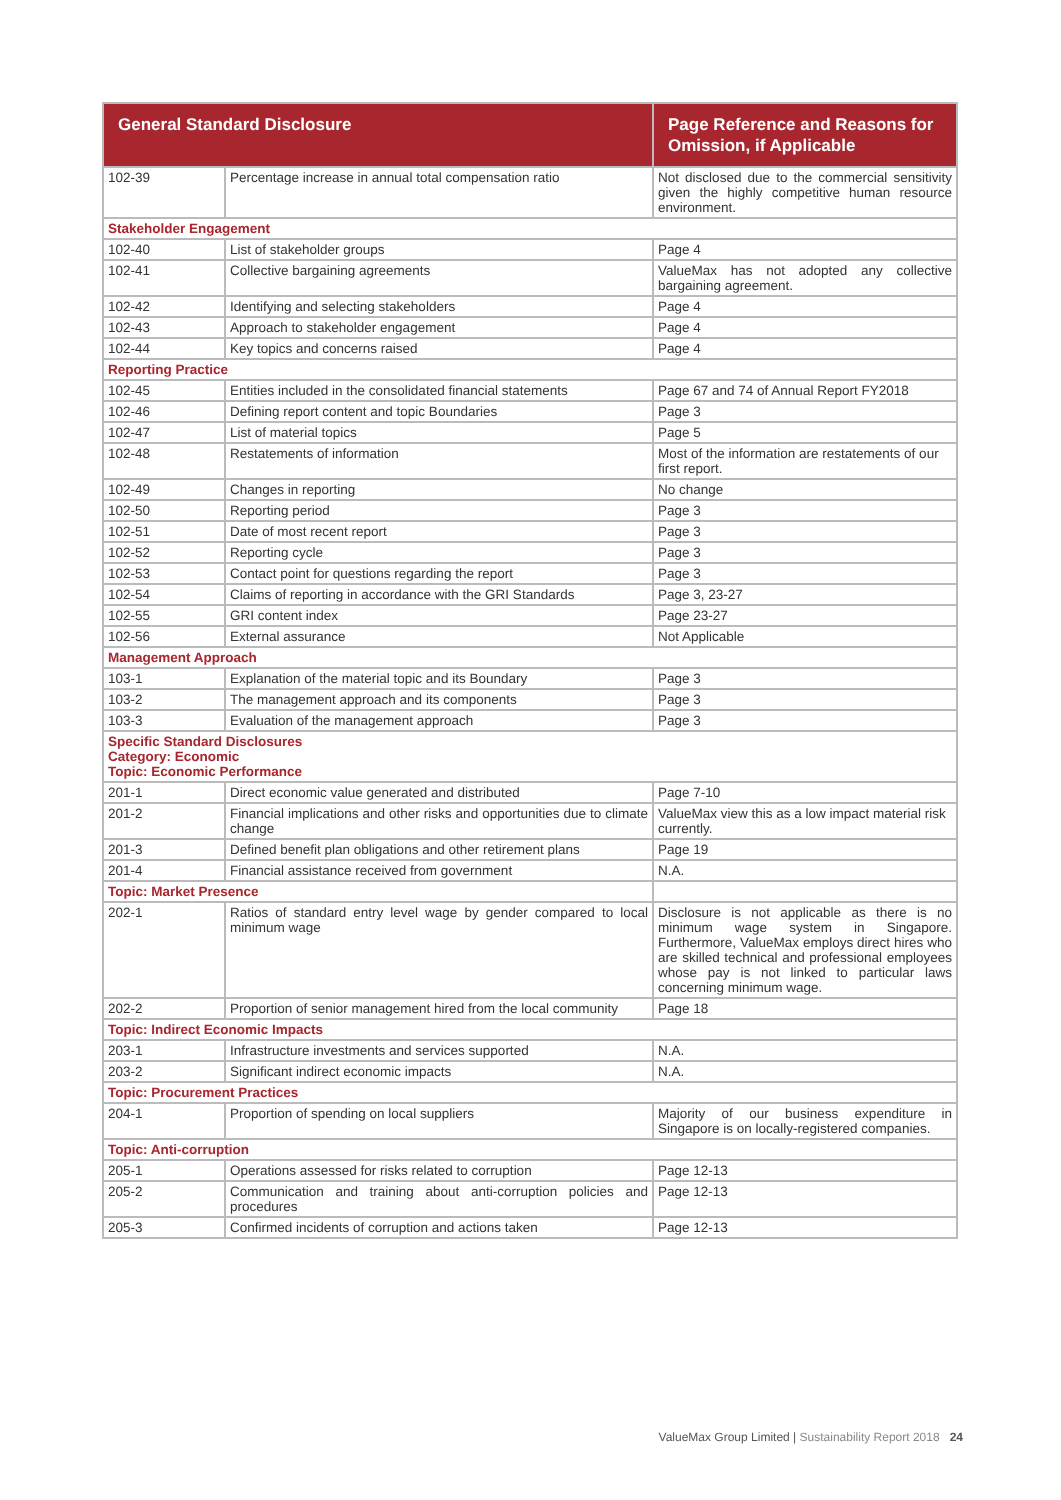| General Standard Disclosure | | Page Reference and Reasons for Omission, if Applicable |
| --- | --- | --- |
| 102-39 | Percentage increase in annual total compensation ratio | Not disclosed due to the commercial sensitivity given the highly competitive human resource environment. |
| Stakeholder Engagement | | |
| 102-40 | List of stakeholder groups | Page 4 |
| 102-41 | Collective bargaining agreements | ValueMax has not adopted any collective bargaining agreement. |
| 102-42 | Identifying and selecting stakeholders | Page 4 |
| 102-43 | Approach to stakeholder engagement | Page 4 |
| 102-44 | Key topics and concerns raised | Page 4 |
| Reporting Practice | | |
| 102-45 | Entities included in the consolidated financial statements | Page 67 and 74 of Annual Report FY2018 |
| 102-46 | Defining report content and topic Boundaries | Page 3 |
| 102-47 | List of material topics | Page 5 |
| 102-48 | Restatements of information | Most of the information are restatements of our first report. |
| 102-49 | Changes in reporting | No change |
| 102-50 | Reporting period | Page 3 |
| 102-51 | Date of most recent report | Page 3 |
| 102-52 | Reporting cycle | Page 3 |
| 102-53 | Contact point for questions regarding the report | Page 3 |
| 102-54 | Claims of reporting in accordance with the GRI Standards | Page 3, 23-27 |
| 102-55 | GRI content index | Page 23-27 |
| 102-56 | External assurance | Not Applicable |
| Management Approach | | |
| 103-1 | Explanation of the material topic and its Boundary | Page 3 |
| 103-2 | The management approach and its components | Page 3 |
| 103-3 | Evaluation of the management approach | Page 3 |
| Specific Standard Disclosures Category: Economic Topic: Economic Performance | | |
| 201-1 | Direct economic value generated and distributed | Page 7-10 |
| 201-2 | Financial implications and other risks and opportunities due to climate change | ValueMax view this as a low impact material risk currently. |
| 201-3 | Defined benefit plan obligations and other retirement plans | Page 19 |
| 201-4 | Financial assistance received from government | N.A. |
| Topic: Market Presence | | |
| 202-1 | Ratios of standard entry level wage by gender compared to local minimum wage | Disclosure is not applicable as there is no minimum wage system in Singapore. Furthermore, ValueMax employs direct hires who are skilled technical and professional employees whose pay is not linked to particular laws concerning minimum wage. |
| 202-2 | Proportion of senior management hired from the local community | Page 18 |
| Topic: Indirect Economic Impacts | | |
| 203-1 | Infrastructure investments and services supported | N.A. |
| 203-2 | Significant indirect economic impacts | N.A. |
| Topic: Procurement Practices | | |
| 204-1 | Proportion of spending on local suppliers | Majority of our business expenditure in Singapore is on locally-registered companies. |
| Topic: Anti-corruption | | |
| 205-1 | Operations assessed for risks related to corruption | Page 12-13 |
| 205-2 | Communication and training about anti-corruption policies and procedures | Page 12-13 |
| 205-3 | Confirmed incidents of corruption and actions taken | Page 12-13 |
ValueMax Group Limited | Sustainability Report 2018 24